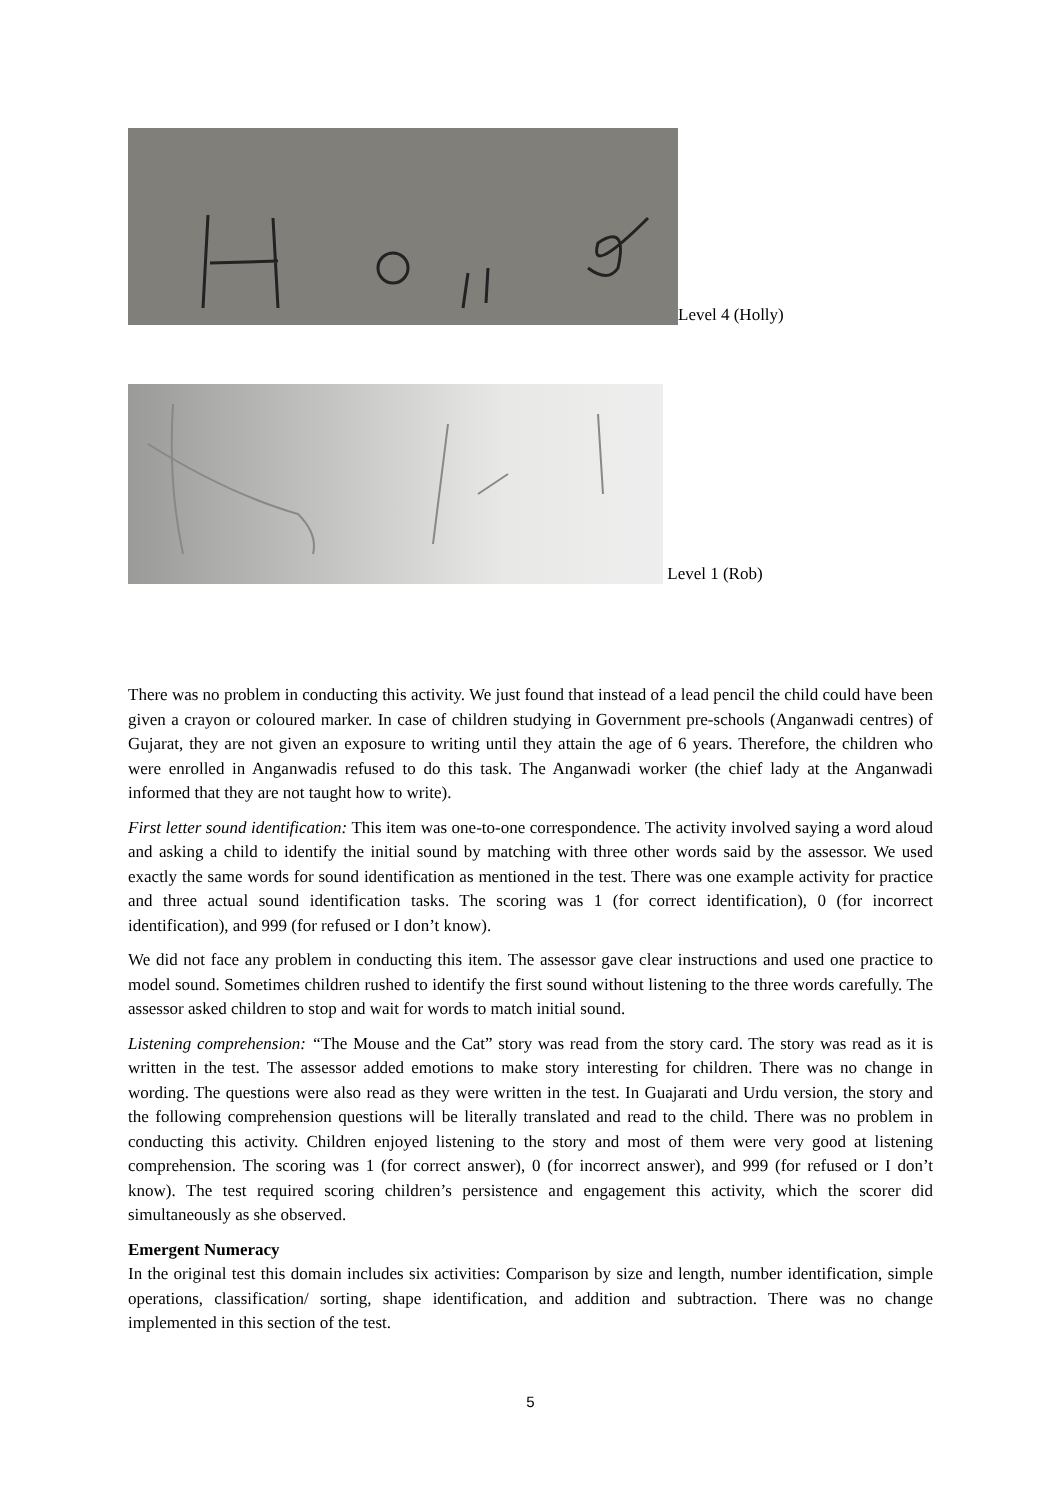Level 4 (Holly)
Level 1 (Rob)
There was no problem in conducting this activity. We just found that instead of a lead pencil the child could have been given a crayon or coloured marker. In case of children studying in Government pre-schools (Anganwadi centres) of Gujarat, they are not given an exposure to writing until they attain the age of 6 years. Therefore, the children who were enrolled in Anganwadis refused to do this task. The Anganwadi worker (the chief lady at the Anganwadi informed that they are not taught how to write).
First letter sound identification: This item was one-to-one correspondence. The activity involved saying a word aloud and asking a child to identify the initial sound by matching with three other words said by the assessor. We used exactly the same words for sound identification as mentioned in the test. There was one example activity for practice and three actual sound identification tasks. The scoring was 1 (for correct identification), 0 (for incorrect identification), and 999 (for refused or I don’t know).
We did not face any problem in conducting this item. The assessor gave clear instructions and used one practice to model sound. Sometimes children rushed to identify the first sound without listening to the three words carefully. The assessor asked children to stop and wait for words to match initial sound.
Listening comprehension: “The Mouse and the Cat” story was read from the story card. The story was read as it is written in the test. The assessor added emotions to make story interesting for children. There was no change in wording. The questions were also read as they were written in the test. In Guajarati and Urdu version, the story and the following comprehension questions will be literally translated and read to the child. There was no problem in conducting this activity. Children enjoyed listening to the story and most of them were very good at listening comprehension. The scoring was 1 (for correct answer), 0 (for incorrect answer), and 999 (for refused or I don’t know). The test required scoring children’s persistence and engagement this activity, which the scorer did simultaneously as she observed.
Emergent Numeracy
In the original test this domain includes six activities: Comparison by size and length, number identification, simple operations, classification/ sorting, shape identification, and addition and subtraction. There was no change implemented in this section of the test.
5